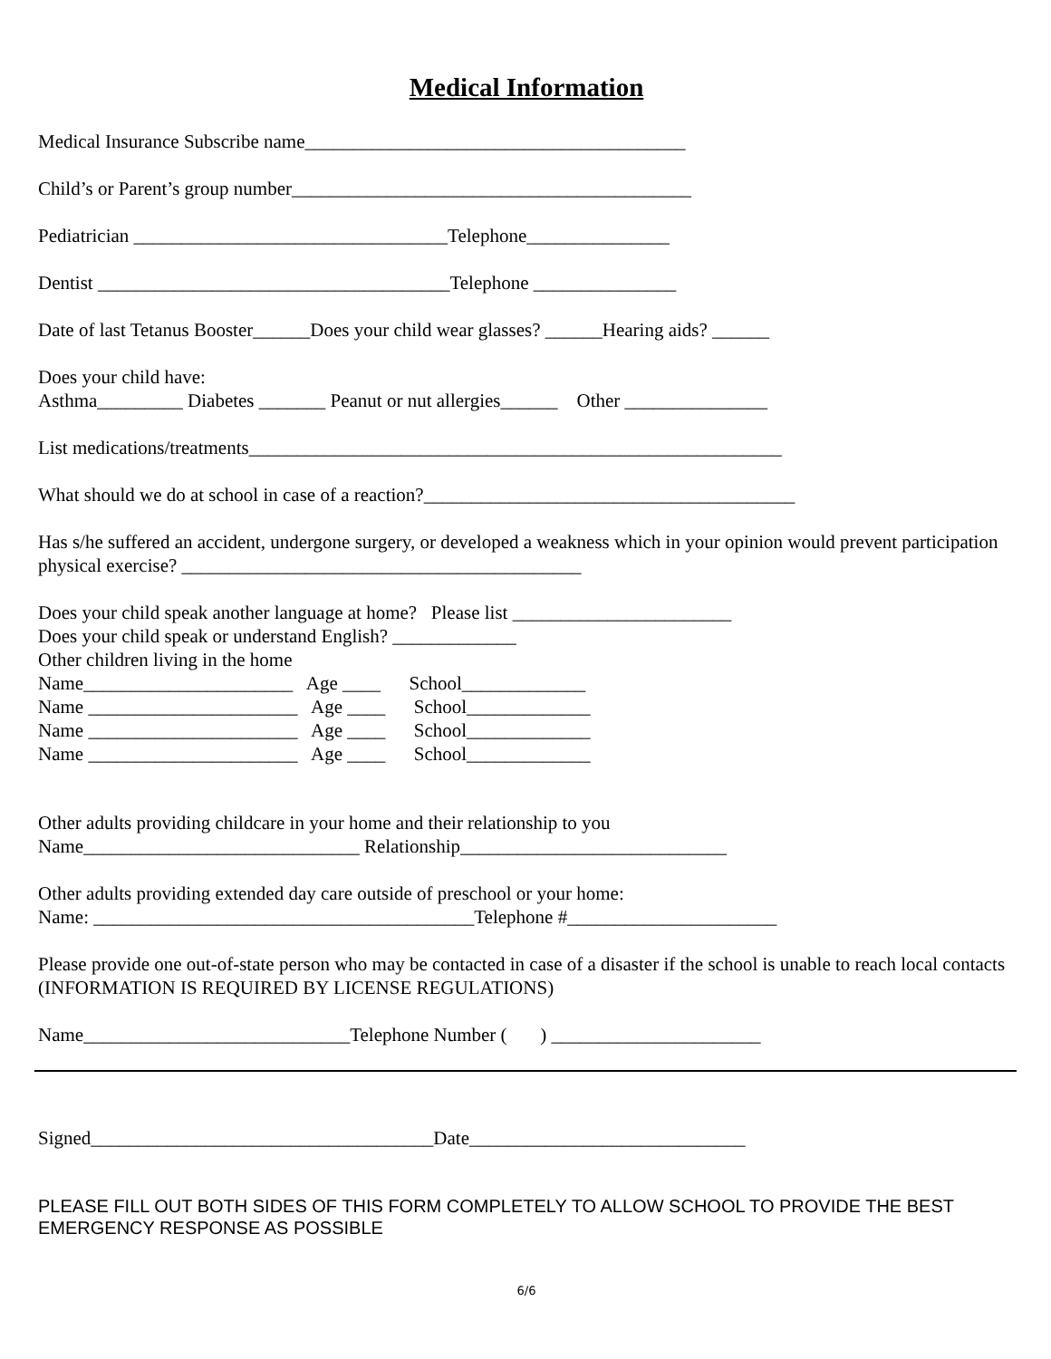Medical Information
Medical Insurance Subscribe name________________________________________
Child’s or Parent’s group number__________________________________________
Pediatrician _________________________________Telephone_______________
Dentist _____________________________________Telephone _______________
Date of last Tetanus Booster______Does your child wear glasses? ______Hearing aids? ______
Does your child have: Asthma_________ Diabetes _______ Peanut or nut allergies______ Other _______________
List medications/treatments________________________________________________________
What should we do at school in case of a reaction?_______________________________________
Has s/he suffered an accident, undergone surgery, or developed a weakness which in your opinion would prevent participation physical exercise? __________________________________________
Does your child speak another language at home? Please list _______________________ Does your child speak or understand English? _____________ Other children living in the home Name______________________ Age ____ School_____________ Name ______________________ Age ____ School_____________ Name ______________________ Age ____ School_____________ Name ______________________ Age ____ School_____________
Other adults providing childcare in your home and their relationship to you Name_____________________________ Relationship____________________________
Other adults providing extended day care outside of preschool or your home: Name: ________________________________________Telephone #______________________
Please provide one out-of-state person who may be contacted in case of a disaster if the school is unable to reach local contacts (INFORMATION IS REQUIRED BY LICENSE REGULATIONS)
Name____________________________Telephone Number ( ) ______________________
Signed____________________________________Date_____________________________
PLEASE FILL OUT BOTH SIDES OF THIS FORM COMPLETELY TO ALLOW SCHOOL TO PROVIDE THE BEST EMERGENCY RESPONSE AS POSSIBLE
6/6